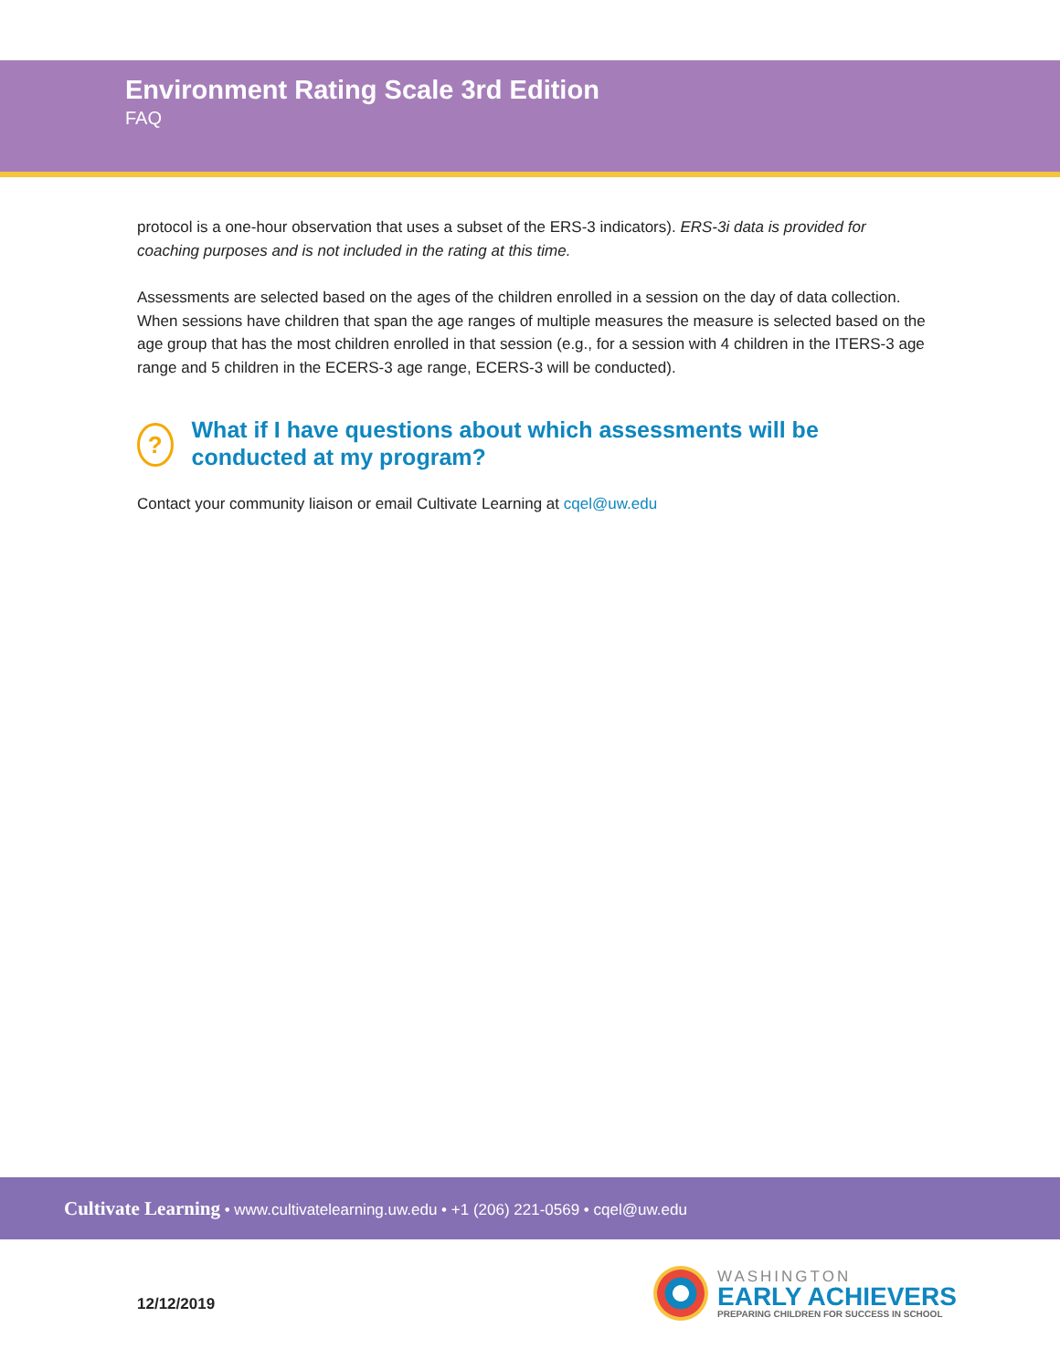Environment Rating Scale 3rd Edition
FAQ
protocol is a one-hour observation that uses a subset of the ERS-3 indicators). ERS-3i data is provided for coaching purposes and is not included in the rating at this time.
Assessments are selected based on the ages of the children enrolled in a session on the day of data collection. When sessions have children that span the age ranges of multiple measures the measure is selected based on the age group that has the most children enrolled in that session (e.g., for a session with 4 children in the ITERS-3 age range and 5 children in the ECERS-3 age range, ECERS-3 will be conducted).
?
What if I have questions about which assessments will be conducted at my program?
Contact your community liaison or email Cultivate Learning at cqel@uw.edu
Cultivate Learning • www.cultivatelearning.uw.edu • +1 (206) 221-0569 • cqel@uw.edu
12/12/2019
WASHINGTON
EARLY ACHIEVERS
PREPARING CHILDREN FOR SUCCESS IN SCHOOL